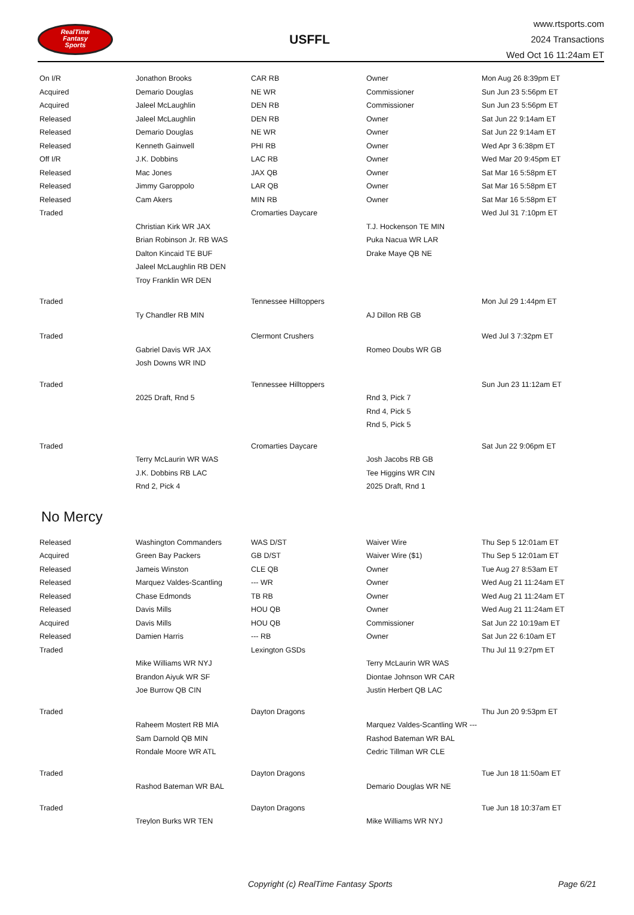RealTime
Fantasy
Sports
USFFL
www.rtsports.com
2024 Transactions
Wed Oct 16 11:24am ET
| On I/R | Jonathon Brooks | CAR RB | Owner | Mon Aug 26 8:39pm ET |
| Acquired | Demario Douglas | NE WR | Commissioner | Sun Jun 23 5:56pm ET |
| Acquired | Jaleel McLaughlin | DEN RB | Commissioner | Sun Jun 23 5:56pm ET |
| Released | Jaleel McLaughlin | DEN RB | Owner | Sat Jun 22 9:14am ET |
| Released | Demario Douglas | NE WR | Owner | Sat Jun 22 9:14am ET |
| Released | Kenneth Gainwell | PHI RB | Owner | Wed Apr 3 6:38pm ET |
| Off I/R | J.K. Dobbins | LAC RB | Owner | Wed Mar 20 9:45pm ET |
| Released | Mac Jones | JAX QB | Owner | Sat Mar 16 5:58pm ET |
| Released | Jimmy Garoppolo | LAR QB | Owner | Sat Mar 16 5:58pm ET |
| Released | Cam Akers | MIN RB | Owner | Sat Mar 16 5:58pm ET |
| Traded | | Cromarties Daycare | | Wed Jul 31 7:10pm ET |
| | Christian Kirk WR JAX | | T.J. Hockenson TE MIN | |
| | Brian Robinson Jr. RB WAS | | Puka Nacua WR LAR | |
| | Dalton Kincaid TE BUF | | Drake Maye QB NE | |
| | Jaleel McLaughlin RB DEN | | | |
| | Troy Franklin WR DEN | | | |
| Traded | | Tennessee Hilltoppers | | Mon Jul 29 1:44pm ET |
| | Ty Chandler RB MIN | | AJ Dillon RB GB | |
| Traded | | Clermont Crushers | | Wed Jul 3 7:32pm ET |
| | Gabriel Davis WR JAX | | Romeo Doubs WR GB | |
| | Josh Downs WR IND | | | |
| Traded | | Tennessee Hilltoppers | | Sun Jun 23 11:12am ET |
| | 2025 Draft, Rnd 5 | | Rnd 3, Pick 7 | |
| | | | Rnd 4, Pick 5 | |
| | | | Rnd 5, Pick 5 | |
| Traded | | Cromarties Daycare | | Sat Jun 22 9:06pm ET |
| | Terry McLaurin WR WAS | | Josh Jacobs RB GB | |
| | J.K. Dobbins RB LAC | | Tee Higgins WR CIN | |
| | Rnd 2, Pick 4 | | 2025 Draft, Rnd 1 | |
No Mercy
| Released | Washington Commanders | WAS D/ST | Waiver Wire | Thu Sep 5 12:01am ET |
| Acquired | Green Bay Packers | GB D/ST | Waiver Wire ($1) | Thu Sep 5 12:01am ET |
| Released | Jameis Winston | CLE QB | Owner | Tue Aug 27 8:53am ET |
| Released | Marquez Valdes-Scantling | --- WR | Owner | Wed Aug 21 11:24am ET |
| Released | Chase Edmonds | TB RB | Owner | Wed Aug 21 11:24am ET |
| Released | Davis Mills | HOU QB | Owner | Wed Aug 21 11:24am ET |
| Acquired | Davis Mills | HOU QB | Commissioner | Sat Jun 22 10:19am ET |
| Released | Damien Harris | --- RB | Owner | Sat Jun 22 6:10am ET |
| Traded | | Lexington GSDs | | Thu Jul 11 9:27pm ET |
| | Mike Williams WR NYJ | | Terry McLaurin WR WAS | |
| | Brandon Aiyuk WR SF | | Diontae Johnson WR CAR | |
| | Joe Burrow QB CIN | | Justin Herbert QB LAC | |
| Traded | | Dayton Dragons | | Thu Jun 20 9:53pm ET |
| | Raheem Mostert RB MIA | | Marquez Valdes-Scantling WR --- | |
| | Sam Darnold QB MIN | | Rashod Bateman WR BAL | |
| | Rondale Moore WR ATL | | Cedric Tillman WR CLE | |
| Traded | | Dayton Dragons | | Tue Jun 18 11:50am ET |
| | Rashod Bateman WR BAL | | Demario Douglas WR NE | |
| Traded | | Dayton Dragons | | Tue Jun 18 10:37am ET |
| | Treylon Burks WR TEN | | Mike Williams WR NYJ | |
Copyright (c) RealTime Fantasy Sports Page 6/21